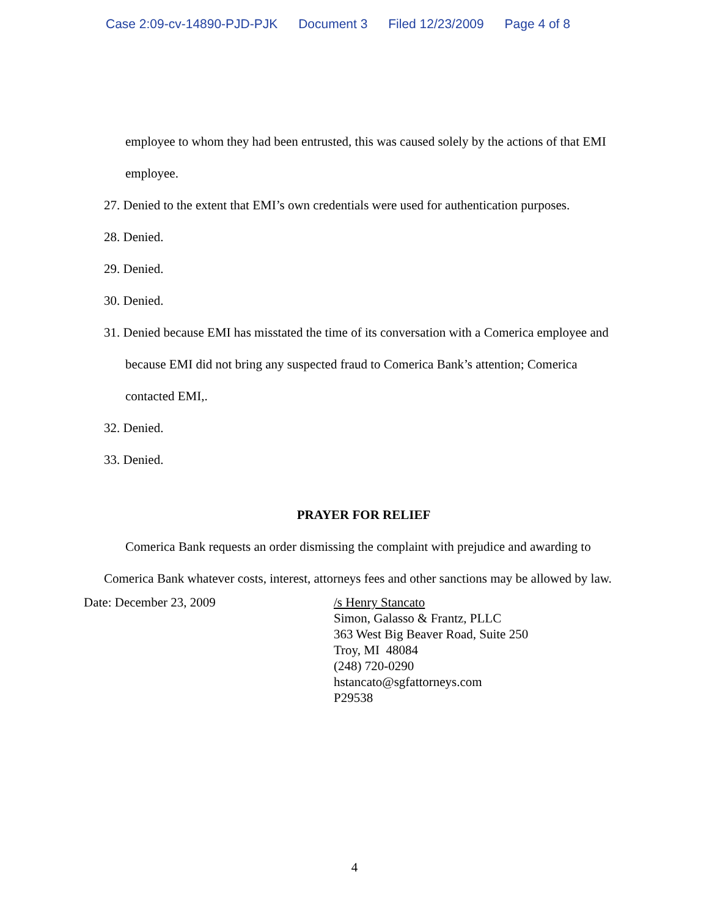Case 2:09-cv-14890-PJD-PJK Document 3 Filed 12/23/2009 Page 4 of 8
employee to whom they had been entrusted, this was caused solely by the actions of that EMI employee.
27. Denied to the extent that EMI’s own credentials were used for authentication purposes.
28. Denied.
29. Denied.
30. Denied.
31. Denied because EMI has misstated the time of its conversation with a Comerica employee and because EMI did not bring any suspected fraud to Comerica Bank’s attention; Comerica contacted EMI,.
32. Denied.
33. Denied.
PRAYER FOR RELIEF
Comerica Bank requests an order dismissing the complaint with prejudice and awarding to Comerica Bank whatever costs, interest, attorneys fees and other sanctions may be allowed by law.
Date: December 23, 2009 /s Henry Stancato
Simon, Galasso & Frantz, PLLC
363 West Big Beaver Road, Suite 250
Troy, MI 48084
(248) 720-0290
hstancato@sgfattorneys.com
P29538
4